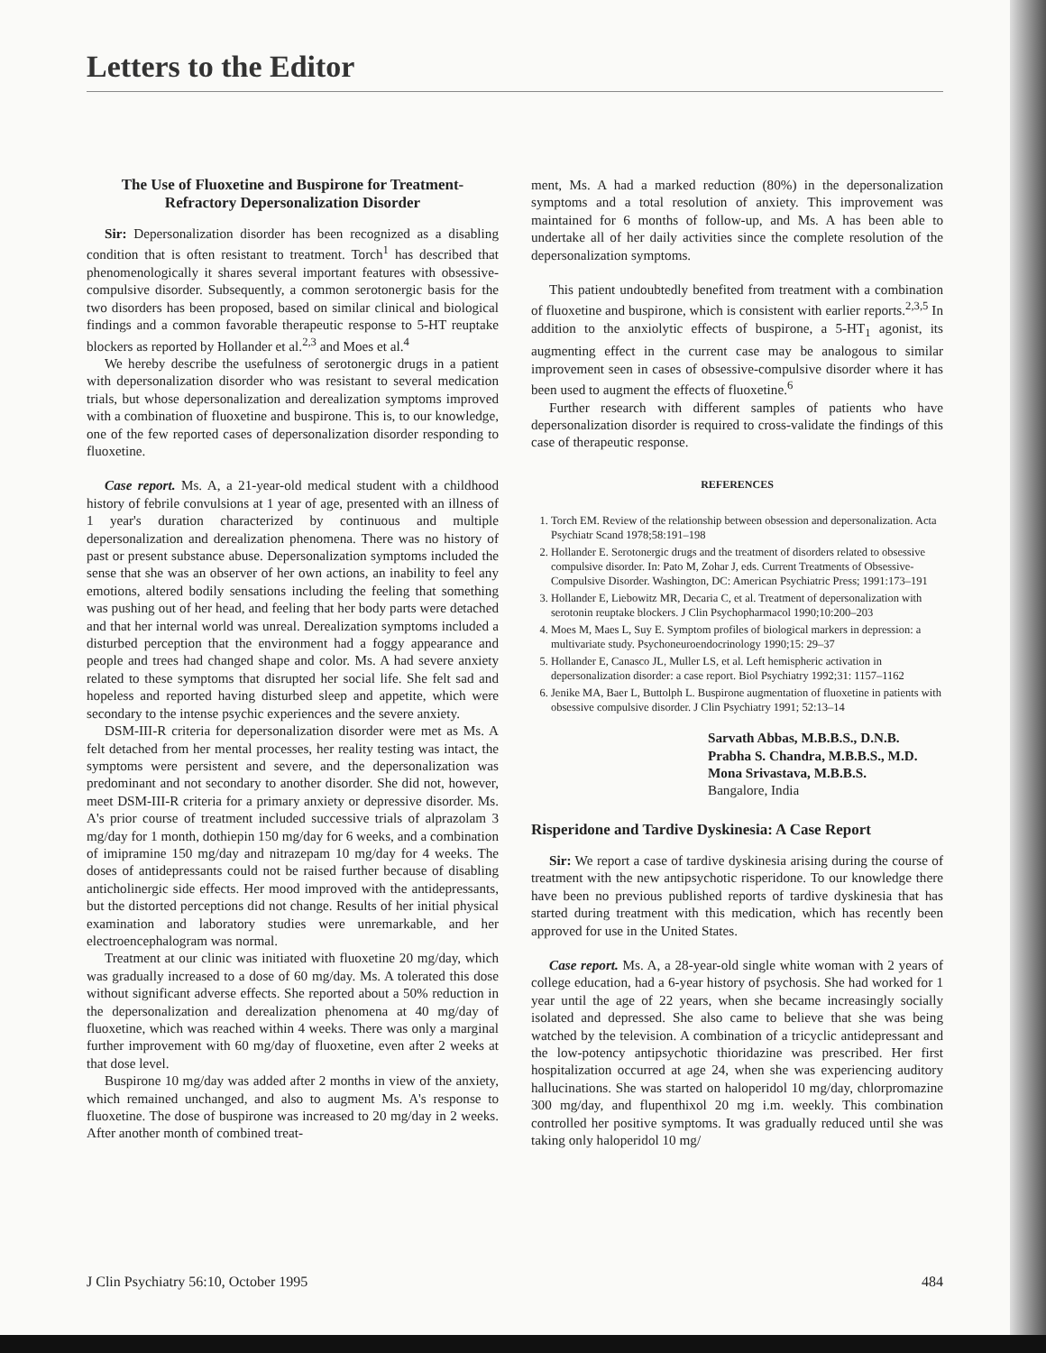Letters to the Editor
The Use of Fluoxetine and Buspirone for Treatment-Refractory Depersonalization Disorder
Sir: Depersonalization disorder has been recognized as a disabling condition that is often resistant to treatment. Torch<sup>1</sup> has described that phenomenologically it shares several important features with obsessive-compulsive disorder. Subsequently, a common serotonergic basis for the two disorders has been proposed, based on similar clinical and biological findings and a common favorable therapeutic response to 5-HT reuptake blockers as reported by Hollander et al.<sup>2,3</sup> and Moes et al.<sup>4</sup>
We hereby describe the usefulness of serotonergic drugs in a patient with depersonalization disorder who was resistant to several medication trials, but whose depersonalization and derealization symptoms improved with a combination of fluoxetine and buspirone. This is, to our knowledge, one of the few reported cases of depersonalization disorder responding to fluoxetine.
Case report. Ms. A, a 21-year-old medical student with a childhood history of febrile convulsions at 1 year of age, presented with an illness of 1 year's duration characterized by continuous and multiple depersonalization and derealization phenomena. There was no history of past or present substance abuse. Depersonalization symptoms included the sense that she was an observer of her own actions, an inability to feel any emotions, altered bodily sensations including the feeling that something was pushing out of her head, and feeling that her body parts were detached and that her internal world was unreal. Derealization symptoms included a disturbed perception that the environment had a foggy appearance and people and trees had changed shape and color. Ms. A had severe anxiety related to these symptoms that disrupted her social life. She felt sad and hopeless and reported having disturbed sleep and appetite, which were secondary to the intense psychic experiences and the severe anxiety.
DSM-III-R criteria for depersonalization disorder were met as Ms. A felt detached from her mental processes, her reality testing was intact, the symptoms were persistent and severe, and the depersonalization was predominant and not secondary to another disorder. She did not, however, meet DSM-III-R criteria for a primary anxiety or depressive disorder. Ms. A's prior course of treatment included successive trials of alprazolam 3 mg/day for 1 month, dothiepin 150 mg/day for 6 weeks, and a combination of imipramine 150 mg/day and nitrazepam 10 mg/day for 4 weeks. The doses of antidepressants could not be raised further because of disabling anticholinergic side effects. Her mood improved with the antidepressants, but the distorted perceptions did not change. Results of her initial physical examination and laboratory studies were unremarkable, and her electroencephalogram was normal.
Treatment at our clinic was initiated with fluoxetine 20 mg/day, which was gradually increased to a dose of 60 mg/day. Ms. A tolerated this dose without significant adverse effects. She reported about a 50% reduction in the depersonalization and derealization phenomena at 40 mg/day of fluoxetine, which was reached within 4 weeks. There was only a marginal further improvement with 60 mg/day of fluoxetine, even after 2 weeks at that dose level.
Buspirone 10 mg/day was added after 2 months in view of the anxiety, which remained unchanged, and also to augment Ms. A's response to fluoxetine. The dose of buspirone was increased to 20 mg/day in 2 weeks. After another month of combined treat-
ment, Ms. A had a marked reduction (80%) in the depersonalization symptoms and a total resolution of anxiety. This improvement was maintained for 6 months of follow-up, and Ms. A has been able to undertake all of her daily activities since the complete resolution of the depersonalization symptoms.
This patient undoubtedly benefited from treatment with a combination of fluoxetine and buspirone, which is consistent with earlier reports.<sup>2,3,5</sup> In addition to the anxiolytic effects of buspirone, a 5-HT<sub>1</sub> agonist, its augmenting effect in the current case may be analogous to similar improvement seen in cases of obsessive-compulsive disorder where it has been used to augment the effects of fluoxetine.<sup>6</sup>
Further research with different samples of patients who have depersonalization disorder is required to cross-validate the findings of this case of therapeutic response.
REFERENCES
1. Torch EM. Review of the relationship between obsession and depersonalization. Acta Psychiatr Scand 1978;58:191–198
2. Hollander E. Serotonergic drugs and the treatment of disorders related to obsessive compulsive disorder. In: Pato M, Zohar J, eds. Current Treatments of Obsessive-Compulsive Disorder. Washington, DC: American Psychiatric Press; 1991:173–191
3. Hollander E, Liebowitz MR, Decaria C, et al. Treatment of depersonalization with serotonin reuptake blockers. J Clin Psychopharmacol 1990;10:200–203
4. Moes M, Maes L, Suy E. Symptom profiles of biological markers in depression: a multivariate study. Psychoneuroendocrinology 1990;15: 29–37
5. Hollander E, Canasco JL, Muller LS, et al. Left hemispheric activation in depersonalization disorder: a case report. Biol Psychiatry 1992;31: 1157–1162
6. Jenike MA, Baer L, Buttolph L. Buspirone augmentation of fluoxetine in patients with obsessive compulsive disorder. J Clin Psychiatry 1991; 52:13–14
Sarvath Abbas, M.B.B.S., D.N.B.
Prabha S. Chandra, M.B.B.S., M.D.
Mona Srivastava, M.B.B.S.
Bangalore, India
Risperidone and Tardive Dyskinesia: A Case Report
Sir: We report a case of tardive dyskinesia arising during the course of treatment with the new antipsychotic risperidone. To our knowledge there have been no previous published reports of tardive dyskinesia that has started during treatment with this medication, which has recently been approved for use in the United States.
Case report. Ms. A, a 28-year-old single white woman with 2 years of college education, had a 6-year history of psychosis. She had worked for 1 year until the age of 22 years, when she became increasingly socially isolated and depressed. She also came to believe that she was being watched by the television. A combination of a tricyclic antidepressant and the low-potency antipsychotic thioridazine was prescribed. Her first hospitalization occurred at age 24, when she was experiencing auditory hallucinations. She was started on haloperidol 10 mg/day, chlorpromazine 300 mg/day, and flupenthixol 20 mg i.m. weekly. This combination controlled her positive symptoms. It was gradually reduced until she was taking only haloperidol 10 mg/
J Clin Psychiatry 56:10, October 1995 484